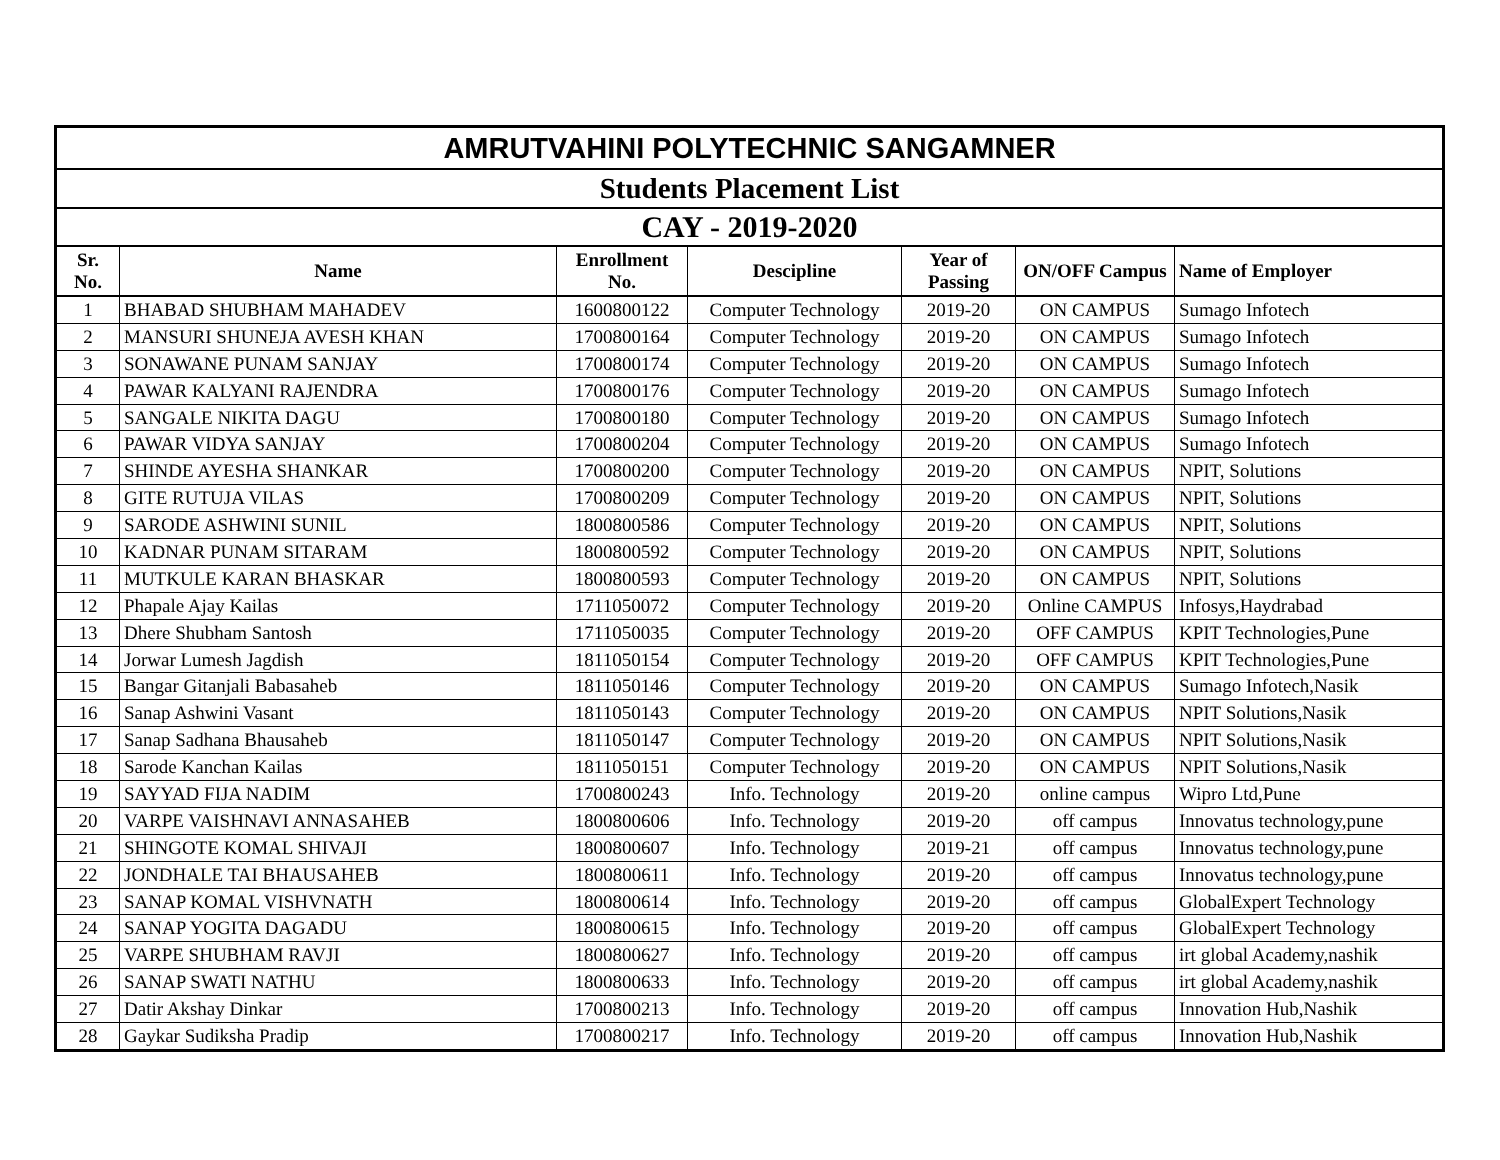| AMRUTVAHINI POLYTECHNIC SANGAMNER | | | | | | |
| --- | --- | --- | --- | --- | --- | --- |
| Students Placement List | | | | | | |
| CAY - 2019-2020 | | | | | | |
| Sr. No. | Name | Enrollment No. | Descipline | Year of Passing | ON/OFF Campus | Name of Employer |
| 1 | BHABAD SHUBHAM MAHADEV | 1600800122 | Computer Technology | 2019-20 | ON CAMPUS | Sumago Infotech |
| 2 | MANSURI SHUNEJA AVESH KHAN | 1700800164 | Computer Technology | 2019-20 | ON CAMPUS | Sumago Infotech |
| 3 | SONAWANE PUNAM SANJAY | 1700800174 | Computer Technology | 2019-20 | ON CAMPUS | Sumago Infotech |
| 4 | PAWAR KALYANI RAJENDRA | 1700800176 | Computer Technology | 2019-20 | ON CAMPUS | Sumago Infotech |
| 5 | SANGALE NIKITA DAGU | 1700800180 | Computer Technology | 2019-20 | ON CAMPUS | Sumago Infotech |
| 6 | PAWAR VIDYA SANJAY | 1700800204 | Computer Technology | 2019-20 | ON CAMPUS | Sumago Infotech |
| 7 | SHINDE AYESHA SHANKAR | 1700800200 | Computer Technology | 2019-20 | ON CAMPUS | NPIT, Solutions |
| 8 | GITE RUTUJA VILAS | 1700800209 | Computer Technology | 2019-20 | ON CAMPUS | NPIT, Solutions |
| 9 | SARODE ASHWINI SUNIL | 1800800586 | Computer Technology | 2019-20 | ON CAMPUS | NPIT, Solutions |
| 10 | KADNAR PUNAM SITARAM | 1800800592 | Computer Technology | 2019-20 | ON CAMPUS | NPIT, Solutions |
| 11 | MUTKULE KARAN BHASKAR | 1800800593 | Computer Technology | 2019-20 | ON CAMPUS | NPIT, Solutions |
| 12 | Phapale Ajay Kailas | 1711050072 | Computer Technology | 2019-20 | Online CAMPUS | Infosys,Haydrabad |
| 13 | Dhere Shubham Santosh | 1711050035 | Computer Technology | 2019-20 | OFF CAMPUS | KPIT Technologies,Pune |
| 14 | Jorwar Lumesh Jagdish | 1811050154 | Computer Technology | 2019-20 | OFF CAMPUS | KPIT Technologies,Pune |
| 15 | Bangar Gitanjali Babasaheb | 1811050146 | Computer Technology | 2019-20 | ON CAMPUS | Sumago Infotech,Nasik |
| 16 | Sanap Ashwini Vasant | 1811050143 | Computer Technology | 2019-20 | ON CAMPUS | NPIT Solutions,Nasik |
| 17 | Sanap Sadhana Bhausaheb | 1811050147 | Computer Technology | 2019-20 | ON CAMPUS | NPIT Solutions,Nasik |
| 18 | Sarode Kanchan Kailas | 1811050151 | Computer Technology | 2019-20 | ON CAMPUS | NPIT Solutions,Nasik |
| 19 | SAYYAD FIJA NADIM | 1700800243 | Info. Technology | 2019-20 | online campus | Wipro Ltd,Pune |
| 20 | VARPE VAISHNAVI ANNASAHEB | 1800800606 | Info. Technology | 2019-20 | off campus | Innovatus technology,pune |
| 21 | SHINGOTE KOMAL SHIVAJI | 1800800607 | Info. Technology | 2019-21 | off campus | Innovatus technology,pune |
| 22 | JONDHALE TAI BHAUSAHEB | 1800800611 | Info. Technology | 2019-20 | off campus | Innovatus technology,pune |
| 23 | SANAP KOMAL VISHVNATH | 1800800614 | Info. Technology | 2019-20 | off campus | GlobalExpert Technology |
| 24 | SANAP YOGITA DAGADU | 1800800615 | Info. Technology | 2019-20 | off campus | GlobalExpert Technology |
| 25 | VARPE SHUBHAM RAVJI | 1800800627 | Info. Technology | 2019-20 | off campus | irt global Academy,nashik |
| 26 | SANAP SWATI NATHU | 1800800633 | Info. Technology | 2019-20 | off campus | irt global Academy,nashik |
| 27 | Datir Akshay Dinkar | 1700800213 | Info. Technology | 2019-20 | off campus | Innovation Hub,Nashik |
| 28 | Gaykar Sudiksha Pradip | 1700800217 | Info. Technology | 2019-20 | off campus | Innovation Hub,Nashik |